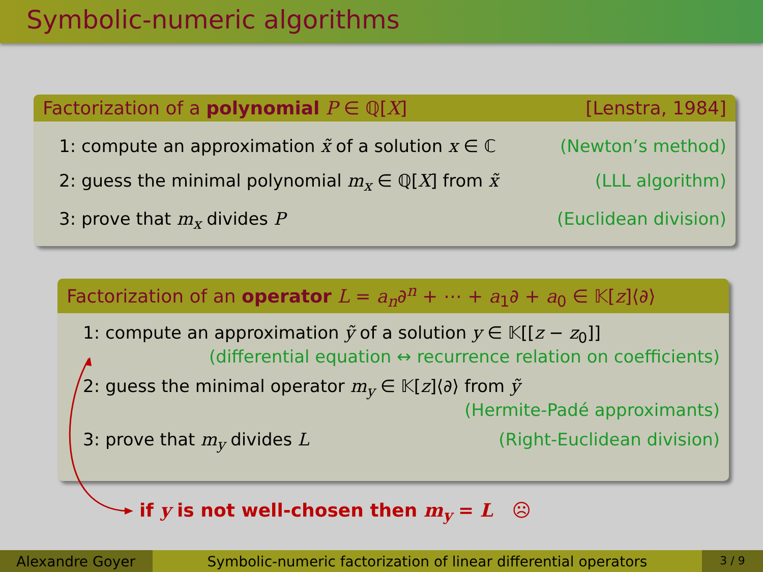Symbolic-numeric algorithms
Factorization of a polynomial P ∈ ℚ[X] [Lenstra, 1984]
1: compute an approximation x̃ of a solution x ∈ ℂ (Newton’s method)
2: guess the minimal polynomial m<sub>x</sub> ∈ ℚ[X] from x̃ (LLL algorithm)
3: prove that m<sub>x</sub> divides P (Euclidean division)
Factorization of an operator L = a<sub>n</sub>∂<sup>n</sup> + ⋯ + a<sub>1</sub>∂ + a<sub>0</sub> ∈ 𝕂[z]⟨∂⟩
1: compute an approximation ỹ of a solution y ∈ 𝕂[[z − z<sub>0</sub>]]
(differential equation ↔ recurrence relation on coefficients)
2: guess the minimal operator m<sub>y</sub> ∈ 𝕂[z]⟨∂⟩ from ỹ
(Hermite-Padé approximants)
3: prove that m<sub>y</sub> divides L (Right-Euclidean division)
if y is not well-chosen then m<sub>y</sub> = L ☹
Alexandre Goyer Symbolic-numeric factorization of linear differential operators
3 / 9